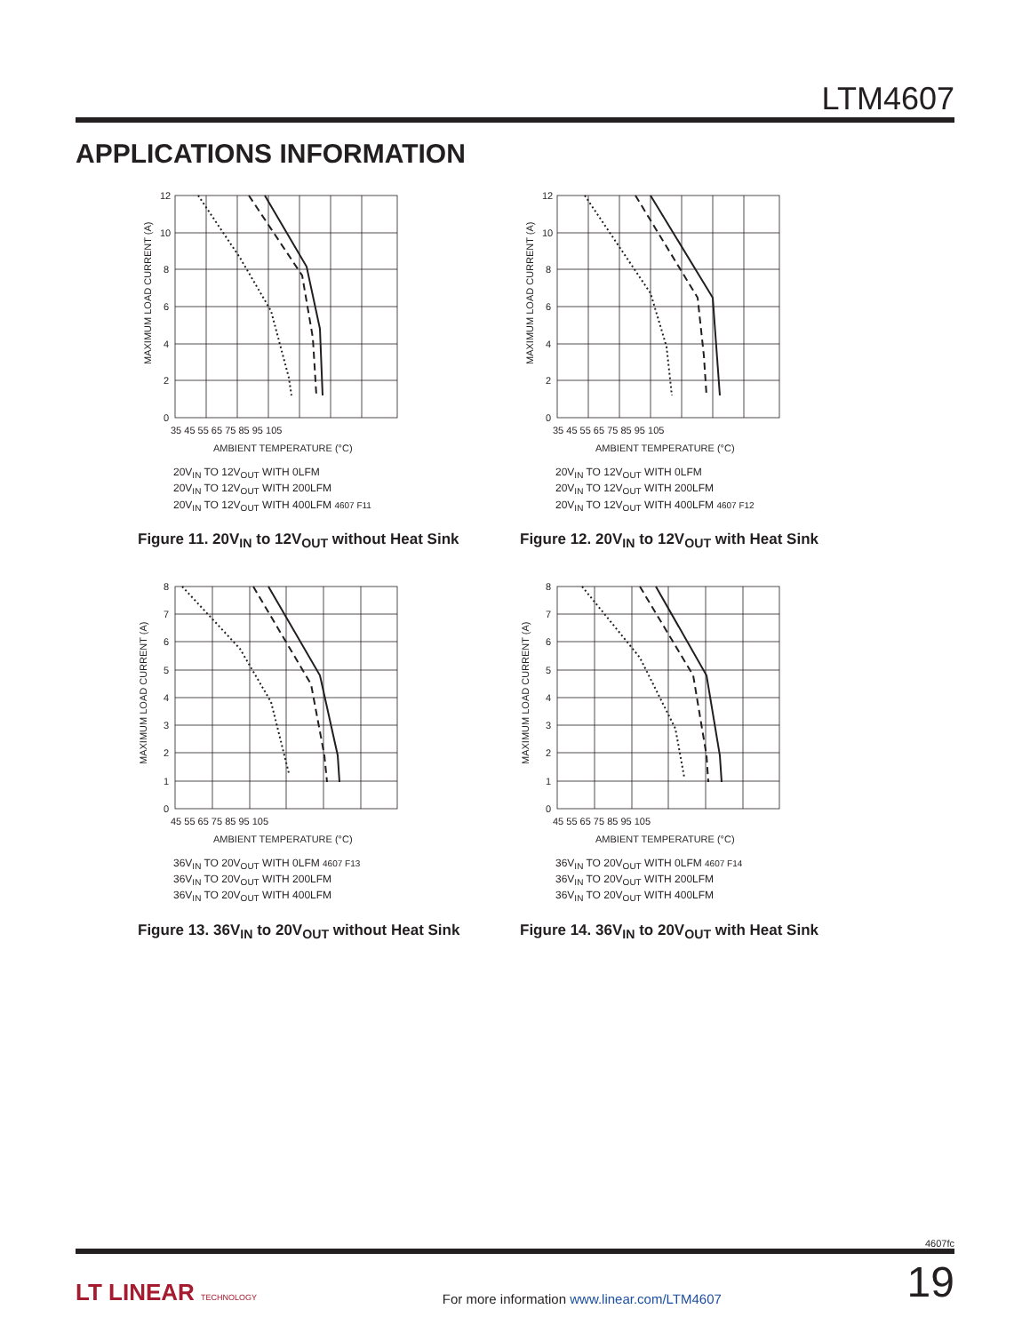LTM4607
APPLICATIONS INFORMATION
12
10
8
6
4
2
0
35 45 55 65 75 85 95 105
AMBIENT TEMPERATURE (°C)
MAXIMUM LOAD CURRENT (A)
20V<sub>IN</sub> TO 12V<sub>OUT</sub> WITH 0LFM
20V<sub>IN</sub> TO 12V<sub>OUT</sub> WITH 200LFM
20V<sub>IN</sub> TO 12V<sub>OUT</sub> WITH 400LFM 4607 F11
Figure 11. 20V<sub>IN</sub> to 12V<sub>OUT</sub> without Heat Sink
12
10
8
6
4
2
0
35 45 55 65 75 85 95 105
AMBIENT TEMPERATURE (°C)
MAXIMUM LOAD CURRENT (A)
20V<sub>IN</sub> TO 12V<sub>OUT</sub> WITH 0LFM
20V<sub>IN</sub> TO 12V<sub>OUT</sub> WITH 200LFM
20V<sub>IN</sub> TO 12V<sub>OUT</sub> WITH 400LFM 4607 F12
Figure 12. 20V<sub>IN</sub> to 12V<sub>OUT</sub> with Heat Sink
8
7
6
5
4
3
2
1
0
45 55 65 75 85 95 105
AMBIENT TEMPERATURE (°C)
MAXIMUM LOAD CURRENT (A)
36V<sub>IN</sub> TO 20V<sub>OUT</sub> WITH 0LFM 4607 F13
36V<sub>IN</sub> TO 20V<sub>OUT</sub> WITH 200LFM
36V<sub>IN</sub> TO 20V<sub>OUT</sub> WITH 400LFM
Figure 13. 36V<sub>IN</sub> to 20V<sub>OUT</sub> without Heat Sink
8
7
6
5
4
3
2
1
0
45 55 65 75 85 95 105
AMBIENT TEMPERATURE (°C)
MAXIMUM LOAD CURRENT (A)
36V<sub>IN</sub> TO 20V<sub>OUT</sub> WITH 0LFM 4607 F14
36V<sub>IN</sub> TO 20V<sub>OUT</sub> WITH 200LFM
36V<sub>IN</sub> TO 20V<sub>OUT</sub> WITH 400LFM
Figure 14. 36V<sub>IN</sub> to 20V<sub>OUT</sub> with Heat Sink
4607fc
LT LINEAR TECHNOLOGY
For more information www.linear.com/LTM4607
19